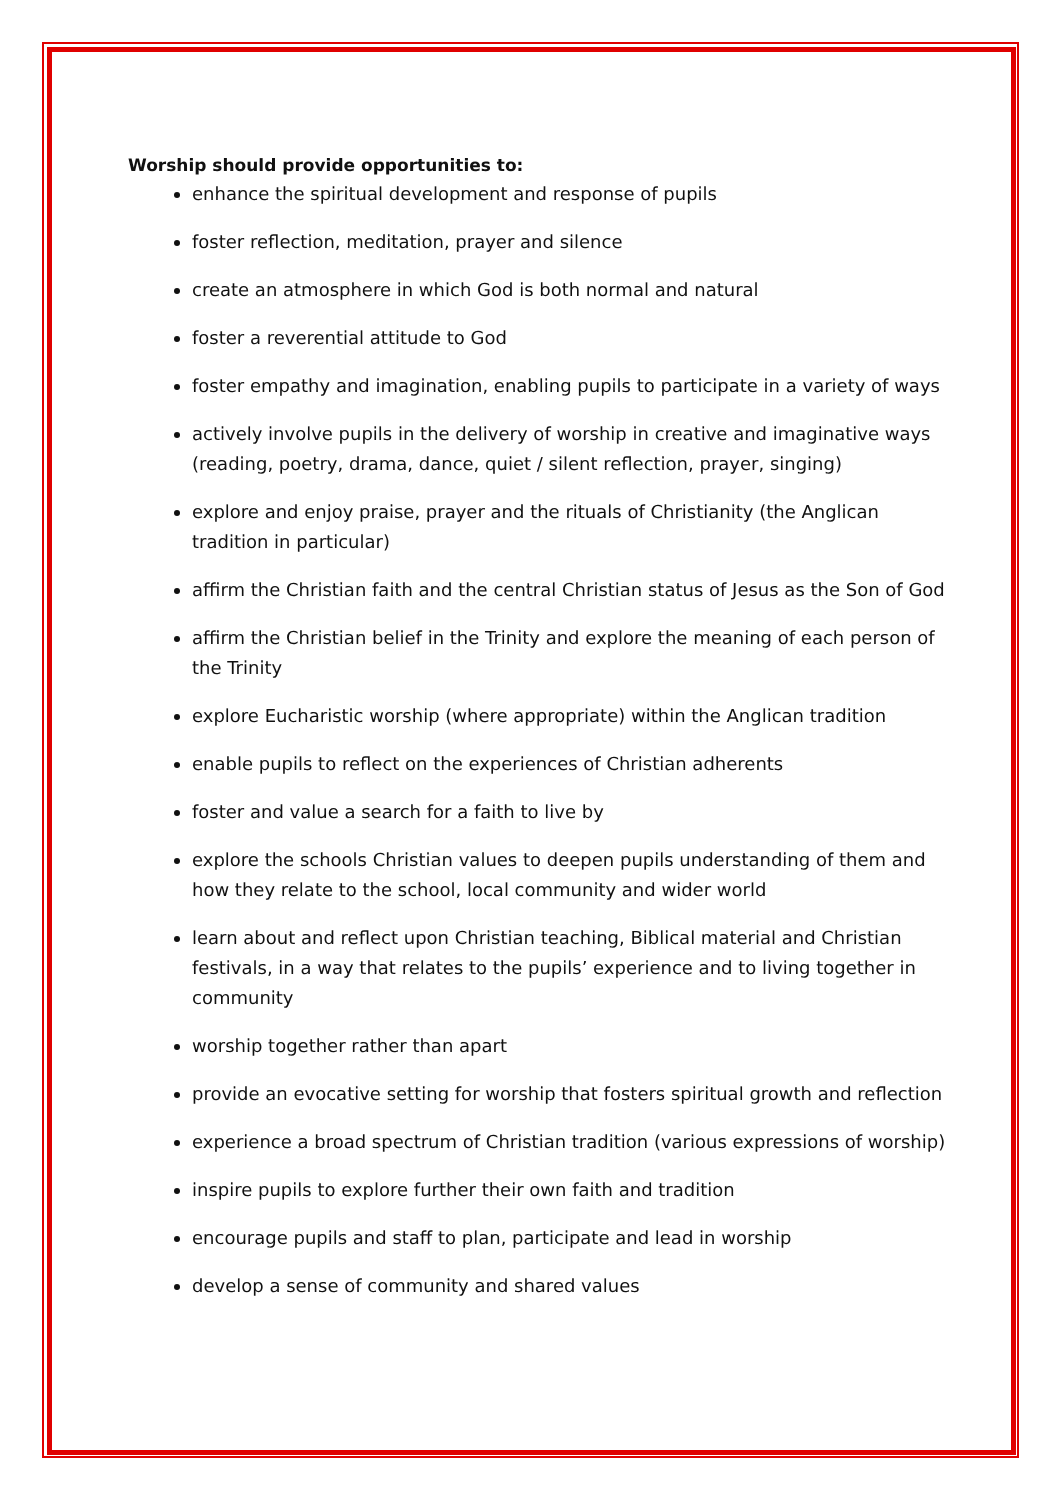Worship should provide opportunities to:
enhance the spiritual development and response of pupils
foster reflection, meditation, prayer and silence
create an atmosphere in which God is both normal and natural
foster a reverential attitude to God
foster empathy and imagination, enabling pupils to participate in a variety of ways
actively involve pupils in the delivery of worship in creative and imaginative ways (reading, poetry, drama, dance, quiet / silent reflection, prayer, singing)
explore and enjoy praise, prayer and the rituals of Christianity (the Anglican tradition in particular)
affirm the Christian faith and the central Christian status of Jesus as the Son of God
affirm the Christian belief in the Trinity and explore the meaning of each person of the Trinity
explore Eucharistic worship (where appropriate) within the Anglican tradition
enable pupils to reflect on the experiences of Christian adherents
foster and value a search for a faith to live by
explore the schools Christian values to deepen pupils understanding of them and how they relate to the school, local community and wider world
learn about and reflect upon Christian teaching, Biblical material and Christian festivals, in a way that relates to the pupils’ experience and to living together in community
worship together rather than apart
provide an evocative setting for worship that fosters spiritual growth and reflection
experience a broad spectrum of Christian tradition (various expressions of worship)
inspire pupils to explore further their own faith and tradition
encourage pupils and staff to plan, participate and lead in worship
develop a sense of community and shared values